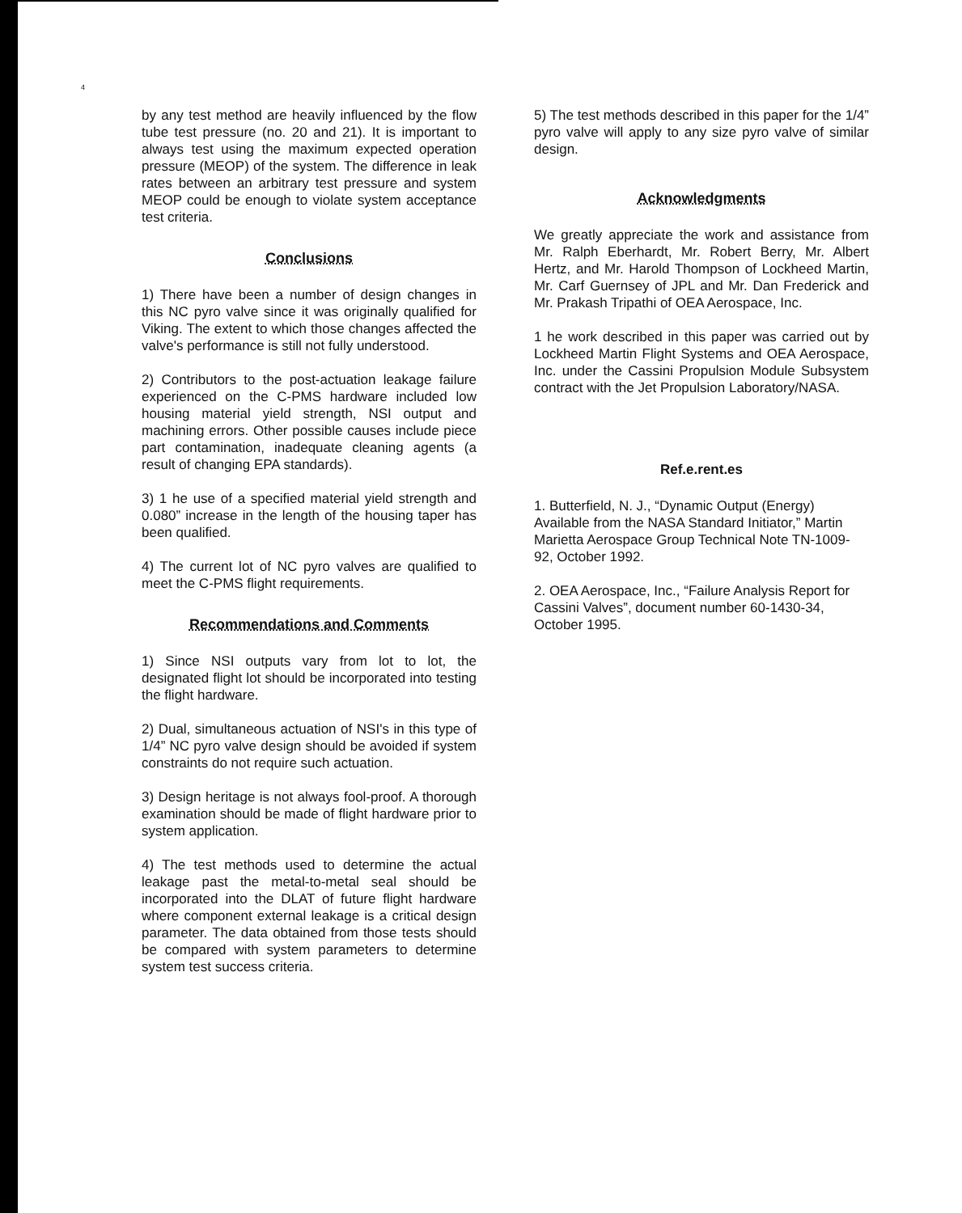4
by any test method are heavily influenced by the flow tube test pressure (no. 20 and 21). It is important to always test using the maximum expected operation pressure (MEOP) of the system. The difference in leak rates between an arbitrary test pressure and system MEOP could be enough to violate system acceptance test criteria.
Conclusions
1) There have been a number of design changes in this NC pyro valve since it was originally qualified for Viking. The extent to which those changes affected the valve's performance is still not fully understood.
2) Contributors to the post-actuation leakage failure experienced on the C-PMS hardware included low housing material yield strength, NSI output and machining errors. Other possible causes include piece part contamination, inadequate cleaning agents (a result of changing EPA standards).
3) 1 he use of a specified material yield strength and 0.080” increase in the length of the housing taper has been qualified.
4) The current lot of NC pyro valves are qualified to meet the C-PMS flight requirements.
Recommendations and Comments
1) Since NSI outputs vary from lot to lot, the designated flight lot should be incorporated into testing the flight hardware.
2) Dual, simultaneous actuation of NSI's in this type of 1/4” NC pyro valve design should be avoided if system constraints do not require such actuation.
3) Design heritage is not always fool-proof. A thorough examination should be made of flight hardware prior to system application.
4) The test methods used to determine the actual leakage past the metal-to-metal seal should be incorporated into the DLAT of future flight hardware where component external leakage is a critical design parameter. The data obtained from those tests should be compared with system parameters to determine system test success criteria.
5) The test methods described in this paper for the 1/4” pyro valve will apply to any size pyro valve of similar design.
Acknowledgments
We greatly appreciate the work and assistance from Mr. Ralph Eberhardt, Mr. Robert Berry, Mr. Albert Hertz, and Mr. Harold Thompson of Lockheed Martin, Mr. Carf Guernsey of JPL and Mr. Dan Frederick and Mr. Prakash Tripathi of OEA Aerospace, Inc.
1 he work described in this paper was carried out by Lockheed Martin Flight Systems and OEA Aerospace, Inc. under the Cassini Propulsion Module Subsystem contract with the Jet Propulsion Laboratory/NASA.
Ref.e.rent.es
1. Butterfield, N. J., “Dynamic Output (Energy) Available from the NASA Standard Initiator,” Martin Marietta Aerospace Group Technical Note TN-1009-92, October 1992.
2. OEA Aerospace, Inc., “Failure Analysis Report for Cassini Valves”, document number 60-1430-34, October 1995.